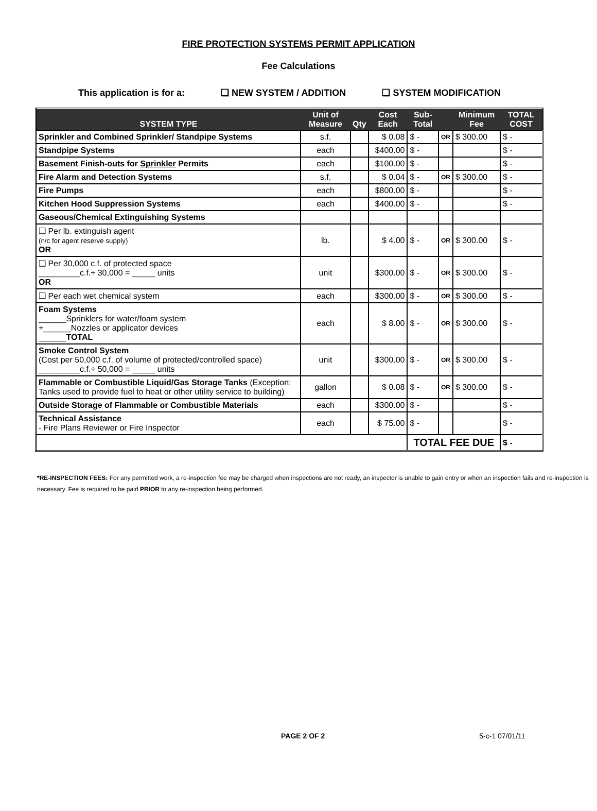FIRE PROTECTION SYSTEMS PERMIT APPLICATION
Fee Calculations
This application is for a: ❑ NEW SYSTEM / ADDITION ❑ SYSTEM MODIFICATION
| SYSTEM TYPE | Unit of Measure | Qty | Cost Each | Sub-Total | | Minimum Fee | TOTAL COST |
| --- | --- | --- | --- | --- | --- | --- | --- |
| Sprinkler and Combined Sprinkler/ Standpipe Systems | s.f. | | $ 0.08 | $ - | OR | $ 300.00 | $ - |
| Standpipe Systems | each | | $400.00 | $ - | | | $ - |
| Basement Finish-outs for Sprinkler Permits | each | | $100.00 | $ - | | | $ - |
| Fire Alarm and Detection Systems | s.f. | | $ 0.04 | $ - | OR | $ 300.00 | $ - |
| Fire Pumps | each | | $800.00 | $ - | | | $ - |
| Kitchen Hood Suppression Systems | each | | $400.00 | $ - | | | $ - |
| Gaseous/Chemical Extinguishing Systems | | | | | | | |
| ❑ Per lb. extinguish agent (n/c for agent reserve supply) OR | lb. | | $ 4.00 | $ - | OR | $ 300.00 | $ - |
| ❑ Per 30,000 c.f. of protected space _________c.f.÷ 30,000 = _____ units OR | unit | | $300.00 | $ - | OR | $ 300.00 | $ - |
| ❑ Per each wet chemical system | each | | $300.00 | $ - | OR | $ 300.00 | $ - |
| Foam Systems ______Sprinklers for water/foam system +______Nozzles or applicator devices ______ TOTAL | each | | $ 8.00 | $ - | OR | $ 300.00 | $ - |
| Smoke Control System (Cost per 50,000 c.f. of volume of protected/controlled space) _________c.f.÷ 50,000 = _____ units | unit | | $300.00 | $ - | OR | $ 300.00 | $ - |
| Flammable or Combustible Liquid/Gas Storage Tanks (Exception: Tanks used to provide fuel to heat or other utility service to building) | gallon | | $ 0.08 | $ - | OR | $ 300.00 | $ - |
| Outside Storage of Flammable or Combustible Materials | each | | $300.00 | $ - | | | $ - |
| Technical Assistance - Fire Plans Reviewer or Fire Inspector | each | | $ 75.00 | $ - | | | $ - |
| | | | | TOTAL FEE DUE | | | $ - |
*RE-INSPECTION FEES: For any permitted work, a re-inspection fee may be charged when inspections are not ready, an inspector is unable to gain entry or when an inspection fails and re-inspection is necessary. Fee is required to be paid PRIOR to any re-inspection being performed.
PAGE 2 OF 2 5-c-1 07/01/11